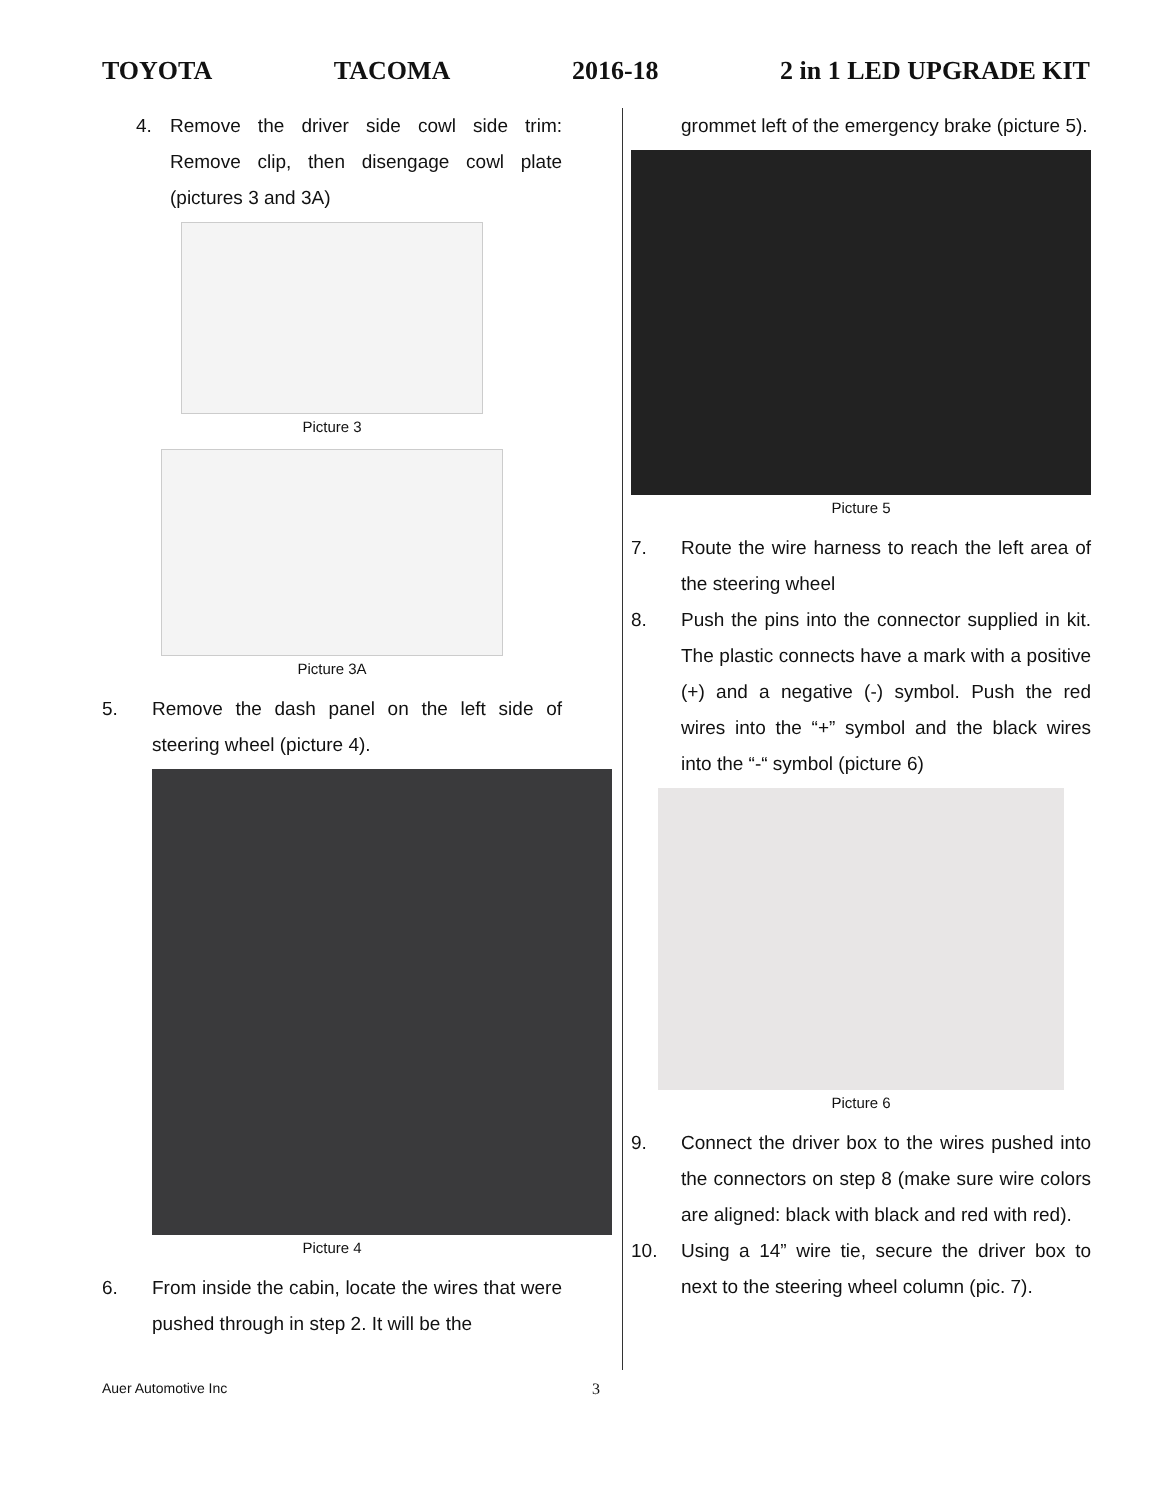TOYOTA TACOMA 2016-18 2 in 1 LED UPGRADE KIT
4. Remove the driver side cowl side trim: Remove clip, then disengage cowl plate (pictures 3 and 3A)
Picture 3
Picture 3A
5. Remove the dash panel on the left side of steering wheel (picture 4).
Picture 4
6. From inside the cabin, locate the wires that were pushed through in step 2. It will be the
grommet left of the emergency brake (picture 5).
Picture 5
7. Route the wire harness to reach the left area of the steering wheel
8. Push the pins into the connector supplied in kit. The plastic connects have a mark with a positive (+) and a negative (-) symbol. Push the red wires into the “+” symbol and the black wires into the “-“ symbol (picture 6)
Picture 6
9. Connect the driver box to the wires pushed into the connectors on step 8 (make sure wire colors are aligned: black with black and red with red).
10. Using a 14” wire tie, secure the driver box to next to the steering wheel column (pic. 7).
Auer Automotive Inc 3